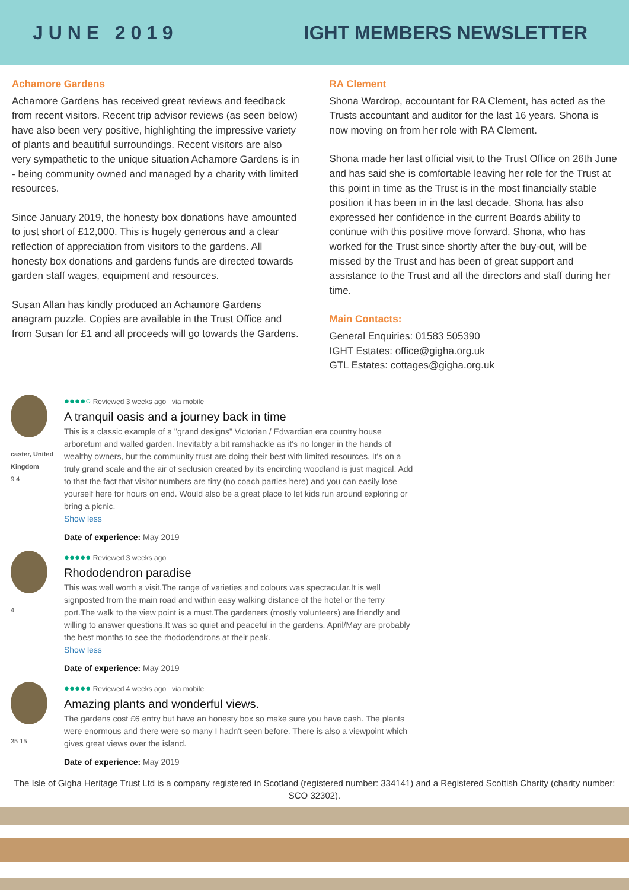J U N E 2 0 1 9 IGHT MEMBERS NEWSLETTER
Achamore Gardens
Achamore Gardens has received great reviews and feedback from recent visitors. Recent trip advisor reviews (as seen below) have also been very positive, highlighting the impressive variety of plants and beautiful surroundings. Recent visitors are also very sympathetic to the unique situation Achamore Gardens is in - being community owned and managed by a charity with limited resources.
Since January 2019, the honesty box donations have amounted to just short of £12,000. This is hugely generous and a clear reflection of appreciation from visitors to the gardens. All honesty box donations and gardens funds are directed towards garden staff wages, equipment and resources.
Susan Allan has kindly produced an Achamore Gardens anagram puzzle. Copies are available in the Trust Office and from Susan for £1 and all proceeds will go towards the Gardens.
RA Clement
Shona Wardrop, accountant for RA Clement, has acted as the Trusts accountant and auditor for the last 16 years. Shona is now moving on from her role with RA Clement.
Shona made her last official visit to the Trust Office on 26th June and has said she is comfortable leaving her role for the Trust at this point in time as the Trust is in the most financially stable position it has been in in the last decade. Shona has also expressed her confidence in the current Boards ability to continue with this positive move forward. Shona, who has worked for the Trust since shortly after the buy-out, will be missed by the Trust and has been of great support and assistance to the Trust and all the directors and staff during her time.
Main Contacts:
General Enquiries: 01583 505390
IGHT Estates: office@gigha.org.uk
GTL Estates: cottages@gigha.org.uk
caster, United Kingdom
9 4
●●●●○ Reviewed 3 weeks ago via mobile
A tranquil oasis and a journey back in time
This is a classic example of a "grand designs" Victorian / Edwardian era country house arboretum and walled garden. Inevitably a bit ramshackle as it's no longer in the hands of wealthy owners, but the community trust are doing their best with limited resources. It's on a truly grand scale and the air of seclusion created by its encircling woodland is just magical. Add to that the fact that visitor numbers are tiny (no coach parties here) and you can easily lose yourself here for hours on end. Would also be a great place to let kids run around exploring or bring a picnic.
Show less
Date of experience: May 2019
4
●●●●● Reviewed 3 weeks ago
Rhododendron paradise
This was well worth a visit.The range of varieties and colours was spectacular.It is well signposted from the main road and within easy walking distance of the hotel or the ferry port.The walk to the view point is a must.The gardeners (mostly volunteers) are friendly and willing to answer questions.It was so quiet and peaceful in the gardens. April/May are probably the best months to see the rhododendrons at their peak.
Show less
Date of experience: May 2019
35 15
●●●●● Reviewed 4 weeks ago via mobile
Amazing plants and wonderful views.
The gardens cost £6 entry but have an honesty box so make sure you have cash. The plants were enormous and there were so many I hadn't seen before. There is also a viewpoint which gives great views over the island.
Date of experience: May 2019
The Isle of Gigha Heritage Trust Ltd is a company registered in Scotland (registered number: 334141) and a Registered Scottish Charity (charity number: SCO 32302).